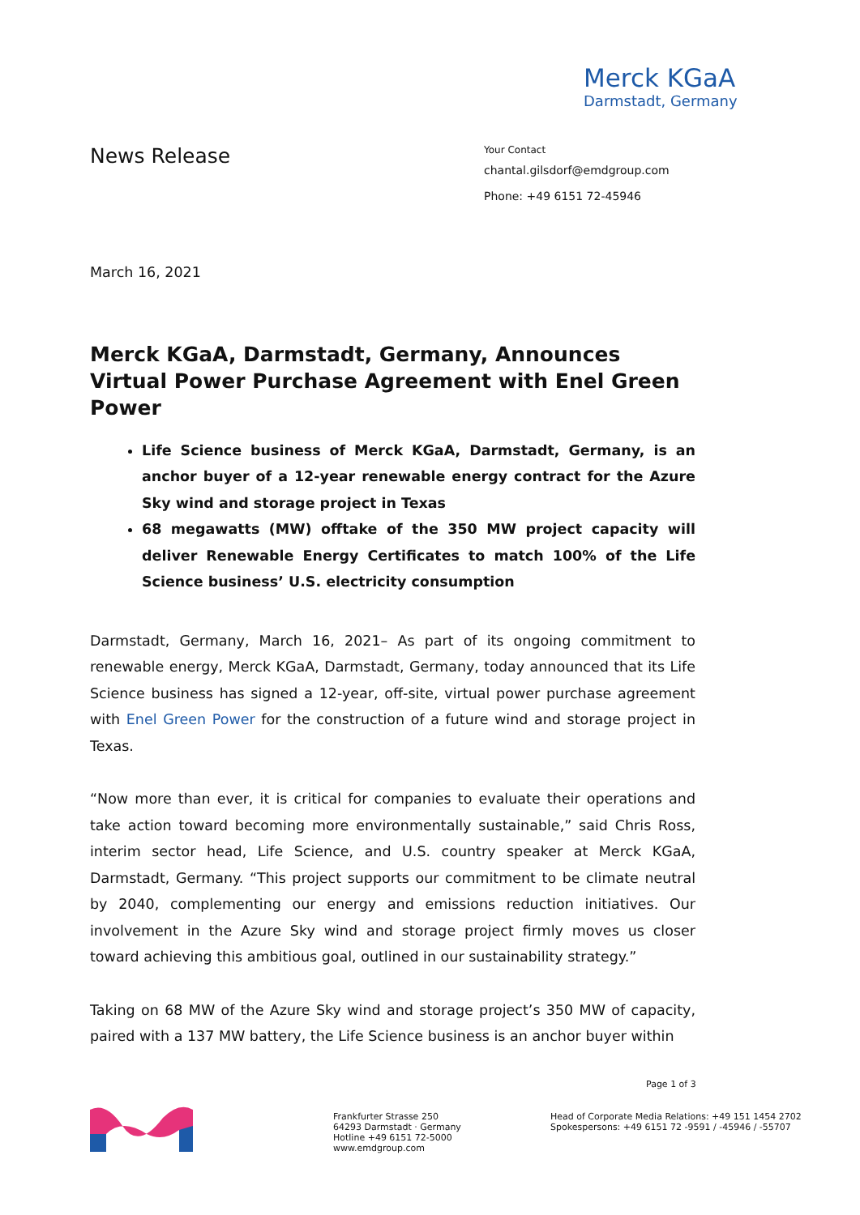Merck KGaA
Darmstadt, Germany
News Release
Your Contact
chantal.gilsdorf@emdgroup.com
Phone: +49 6151 72-45946
March 16, 2021
Merck KGaA, Darmstadt, Germany, Announces Virtual Power Purchase Agreement with Enel Green Power
Life Science business of Merck KGaA, Darmstadt, Germany, is an anchor buyer of a 12-year renewable energy contract for the Azure Sky wind and storage project in Texas
68 megawatts (MW) offtake of the 350 MW project capacity will deliver Renewable Energy Certificates to match 100% of the Life Science business’ U.S. electricity consumption
Darmstadt, Germany, March 16, 2021– As part of its ongoing commitment to renewable energy, Merck KGaA, Darmstadt, Germany, today announced that its Life Science business has signed a 12-year, off-site, virtual power purchase agreement with Enel Green Power for the construction of a future wind and storage project in Texas.
“Now more than ever, it is critical for companies to evaluate their operations and take action toward becoming more environmentally sustainable,” said Chris Ross, interim sector head, Life Science, and U.S. country speaker at Merck KGaA, Darmstadt, Germany. “This project supports our commitment to be climate neutral by 2040, complementing our energy and emissions reduction initiatives. Our involvement in the Azure Sky wind and storage project firmly moves us closer toward achieving this ambitious goal, outlined in our sustainability strategy.”
Taking on 68 MW of the Azure Sky wind and storage project’s 350 MW of capacity, paired with a 137 MW battery, the Life Science business is an anchor buyer within
Page 1 of 3
Frankfurter Strasse 250
64293 Darmstadt · Germany
Hotline +49 6151 72-5000
www.emdgroup.com
Head of Corporate Media Relations: +49 151 1454 2702
Spokespersons: +49 6151 72 -9591 / -45946 / -55707